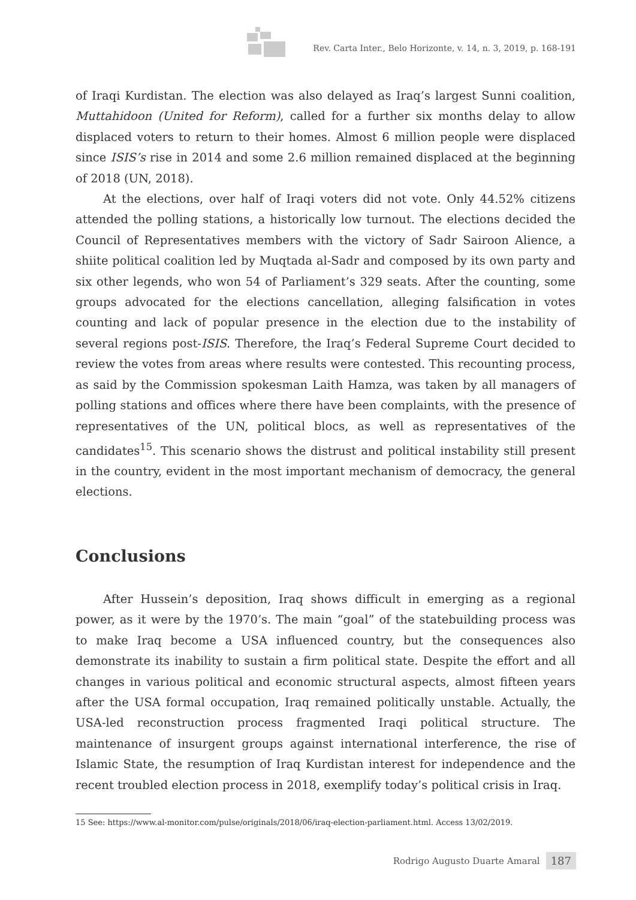Rev. Carta Inter., Belo Horizonte, v. 14, n. 3, 2019, p. 168-191
of Iraqi Kurdistan. The election was also delayed as Iraq’s largest Sunni coalition, Muttahidoon (United for Reform), called for a further six months delay to allow displaced voters to return to their homes. Almost 6 million people were displaced since ISIS’s rise in 2014 and some 2.6 million remained displaced at the beginning of 2018 (UN, 2018).
At the elections, over half of Iraqi voters did not vote. Only 44.52% citizens attended the polling stations, a historically low turnout. The elections decided the Council of Representatives members with the victory of Sadr Sairoon Alience, a shiite political coalition led by Muqtada al-Sadr and composed by its own party and six other legends, who won 54 of Parliament’s 329 seats. After the counting, some groups advocated for the elections cancellation, alleging falsification in votes counting and lack of popular presence in the election due to the instability of several regions post-ISIS. Therefore, the Iraq’s Federal Supreme Court decided to review the votes from areas where results were contested. This recounting process, as said by the Commission spokesman Laith Hamza, was taken by all managers of polling stations and offices where there have been complaints, with the presence of representatives of the UN, political blocs, as well as representatives of the candidates<sup>15</sup>. This scenario shows the distrust and political instability still present in the country, evident in the most important mechanism of democracy, the general elections.
Conclusions
After Hussein’s deposition, Iraq shows difficult in emerging as a regional power, as it were by the 1970’s. The main “goal” of the statebuilding process was to make Iraq become a USA influenced country, but the consequences also demonstrate its inability to sustain a firm political state. Despite the effort and all changes in various political and economic structural aspects, almost fifteen years after the USA formal occupation, Iraq remained politically unstable. Actually, the USA-led reconstruction process fragmented Iraqi political structure. The maintenance of insurgent groups against international interference, the rise of Islamic State, the resumption of Iraq Kurdistan interest for independence and the recent troubled election process in 2018, exemplify today’s political crisis in Iraq.
15 See: https://www.al-monitor.com/pulse/originals/2018/06/iraq-election-parliament.html. Access 13/02/2019.
Rodrigo Augusto Duarte Amaral 187